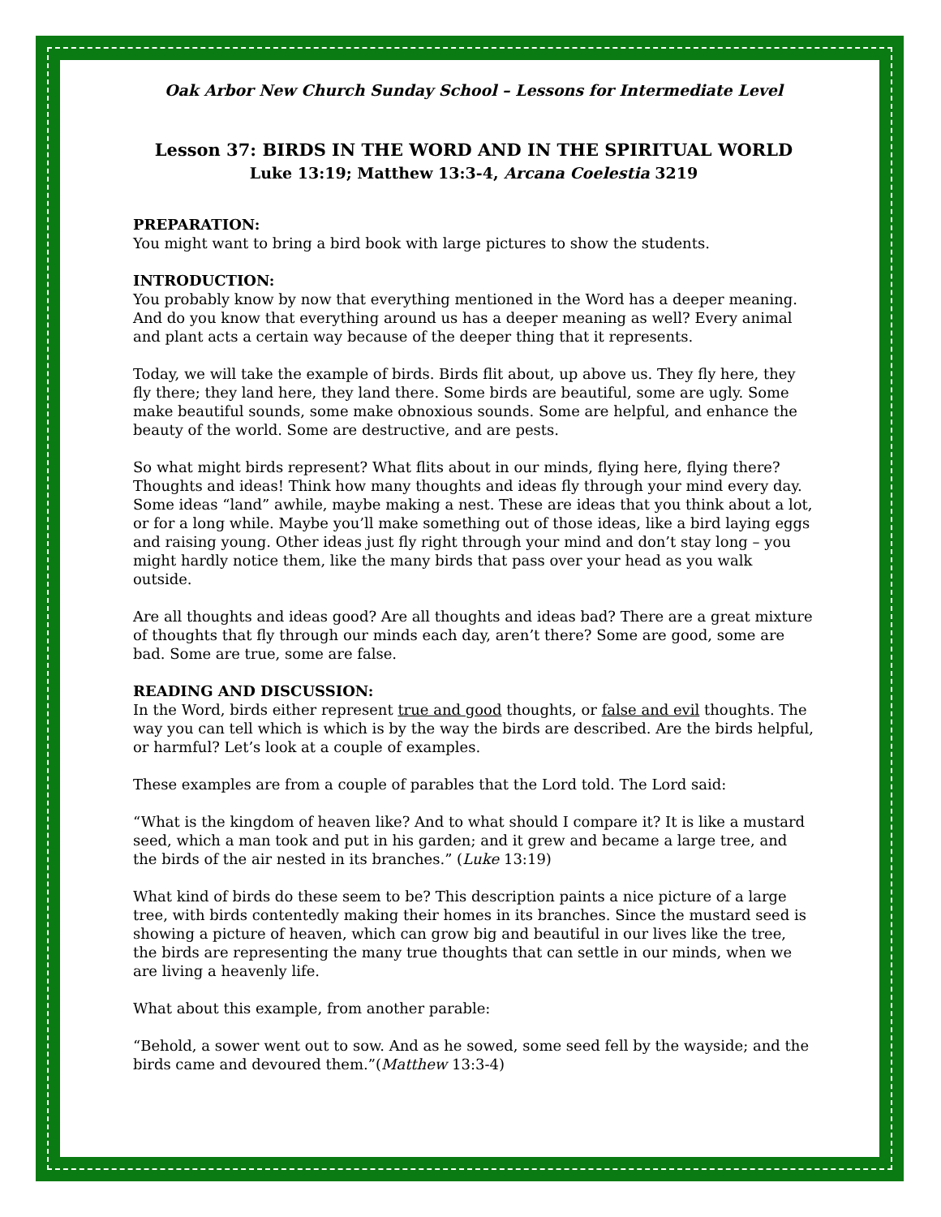Oak Arbor New Church Sunday School – Lessons for Intermediate Level
Lesson 37: BIRDS IN THE WORD AND IN THE SPIRITUAL WORLD
Luke 13:19; Matthew 13:3-4, Arcana Coelestia 3219
PREPARATION:
You might want to bring a bird book with large pictures to show the students.
INTRODUCTION:
You probably know by now that everything mentioned in the Word has a deeper meaning. And do you know that everything around us has a deeper meaning as well? Every animal and plant acts a certain way because of the deeper thing that it represents.
Today, we will take the example of birds. Birds flit about, up above us. They fly here, they fly there; they land here, they land there. Some birds are beautiful, some are ugly. Some make beautiful sounds, some make obnoxious sounds. Some are helpful, and enhance the beauty of the world. Some are destructive, and are pests.
So what might birds represent? What flits about in our minds, flying here, flying there? Thoughts and ideas! Think how many thoughts and ideas fly through your mind every day. Some ideas “land” awhile, maybe making a nest. These are ideas that you think about a lot, or for a long while. Maybe you’ll make something out of those ideas, like a bird laying eggs and raising young. Other ideas just fly right through your mind and don’t stay long – you might hardly notice them, like the many birds that pass over your head as you walk outside.
Are all thoughts and ideas good? Are all thoughts and ideas bad? There are a great mixture of thoughts that fly through our minds each day, aren’t there? Some are good, some are bad. Some are true, some are false.
READING AND DISCUSSION:
In the Word, birds either represent true and good thoughts, or false and evil thoughts. The way you can tell which is which is by the way the birds are described. Are the birds helpful, or harmful? Let’s look at a couple of examples.
These examples are from a couple of parables that the Lord told. The Lord said:
“What is the kingdom of heaven like? And to what should I compare it? It is like a mustard seed, which a man took and put in his garden; and it grew and became a large tree, and the birds of the air nested in its branches.” (Luke 13:19)
What kind of birds do these seem to be? This description paints a nice picture of a large tree, with birds contentedly making their homes in its branches. Since the mustard seed is showing a picture of heaven, which can grow big and beautiful in our lives like the tree, the birds are representing the many true thoughts that can settle in our minds, when we are living a heavenly life.
What about this example, from another parable:
“Behold, a sower went out to sow. And as he sowed, some seed fell by the wayside; and the birds came and devoured them.”(Matthew 13:3-4)